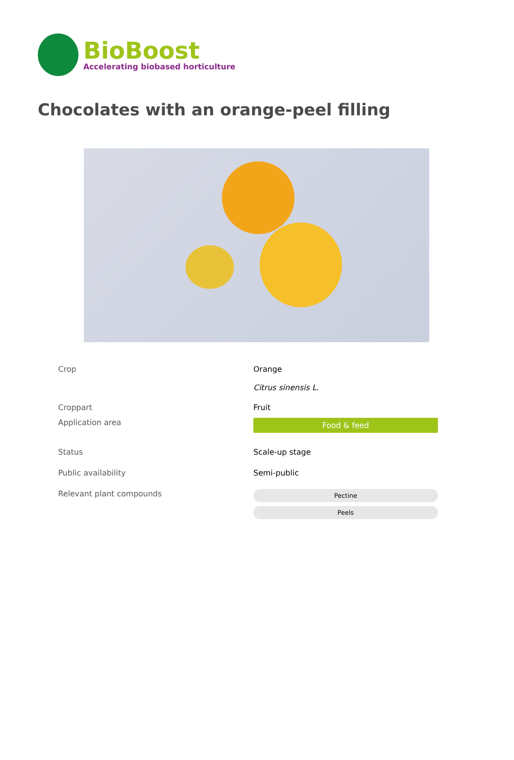BioBoost
Accelerating biobased horticulture
Chocolates with an orange-peel filling
| Crop | Orange Citrus sinensis L. |
| Croppart | Fruit |
| Application area | Food & feed |
| Status | Scale-up stage |
| Public availability | Semi-public |
| Relevant plant compounds | Pectine Peels |